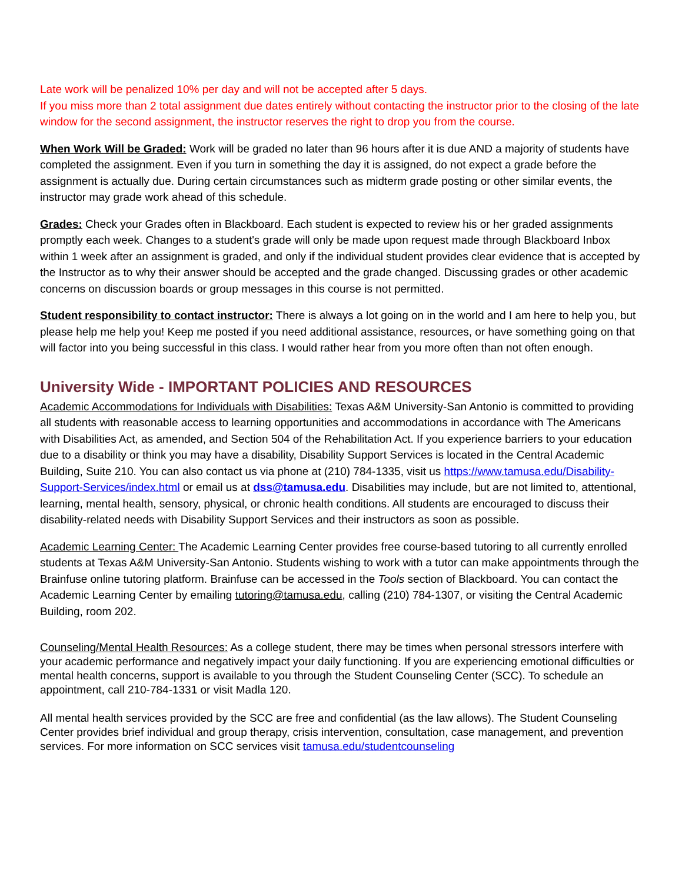Late work will be penalized 10% per day and will not be accepted after 5 days.
If you miss more than 2 total assignment due dates entirely without contacting the instructor prior to the closing of the late window for the second assignment, the instructor reserves the right to drop you from the course.
When Work Will be Graded: Work will be graded no later than 96 hours after it is due AND a majority of students have completed the assignment. Even if you turn in something the day it is assigned, do not expect a grade before the assignment is actually due. During certain circumstances such as midterm grade posting or other similar events, the instructor may grade work ahead of this schedule.
Grades: Check your Grades often in Blackboard. Each student is expected to review his or her graded assignments promptly each week. Changes to a student's grade will only be made upon request made through Blackboard Inbox within 1 week after an assignment is graded, and only if the individual student provides clear evidence that is accepted by the Instructor as to why their answer should be accepted and the grade changed. Discussing grades or other academic concerns on discussion boards or group messages in this course is not permitted.
Student responsibility to contact instructor: There is always a lot going on in the world and I am here to help you, but please help me help you! Keep me posted if you need additional assistance, resources, or have something going on that will factor into you being successful in this class. I would rather hear from you more often than not often enough.
University Wide - IMPORTANT POLICIES AND RESOURCES
Academic Accommodations for Individuals with Disabilities: Texas A&M University-San Antonio is committed to providing all students with reasonable access to learning opportunities and accommodations in accordance with The Americans with Disabilities Act, as amended, and Section 504 of the Rehabilitation Act. If you experience barriers to your education due to a disability or think you may have a disability, Disability Support Services is located in the Central Academic Building, Suite 210. You can also contact us via phone at (210) 784-1335, visit us https://www.tamusa.edu/Disability-Support-Services/index.html or email us at dss@tamusa.edu. Disabilities may include, but are not limited to, attentional, learning, mental health, sensory, physical, or chronic health conditions. All students are encouraged to discuss their disability-related needs with Disability Support Services and their instructors as soon as possible.
Academic Learning Center: The Academic Learning Center provides free course-based tutoring to all currently enrolled students at Texas A&M University-San Antonio. Students wishing to work with a tutor can make appointments through the Brainfuse online tutoring platform. Brainfuse can be accessed in the Tools section of Blackboard. You can contact the Academic Learning Center by emailing tutoring@tamusa.edu, calling (210) 784-1307, or visiting the Central Academic Building, room 202.
Counseling/Mental Health Resources: As a college student, there may be times when personal stressors interfere with your academic performance and negatively impact your daily functioning. If you are experiencing emotional difficulties or mental health concerns, support is available to you through the Student Counseling Center (SCC). To schedule an appointment, call 210-784-1331 or visit Madla 120.
All mental health services provided by the SCC are free and confidential (as the law allows). The Student Counseling Center provides brief individual and group therapy, crisis intervention, consultation, case management, and prevention services. For more information on SCC services visit tamusa.edu/studentcounseling